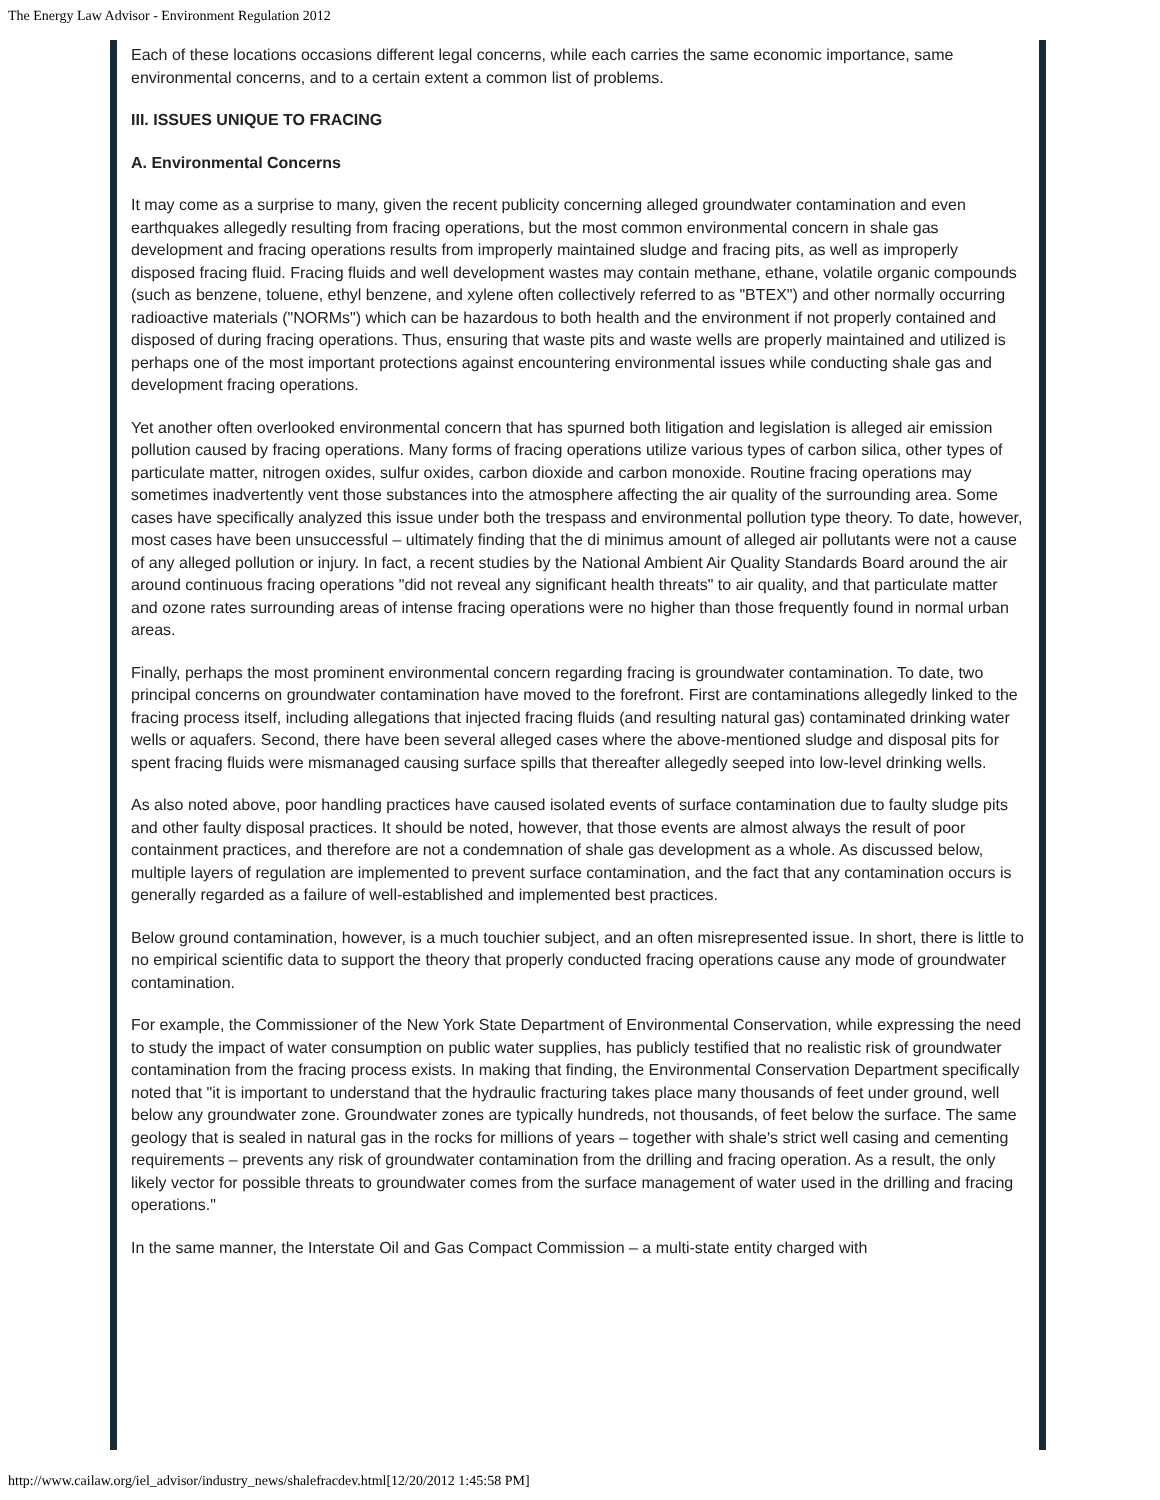The Energy Law Advisor - Environment Regulation 2012
Each of these locations occasions different legal concerns, while each carries the same economic importance, same environmental concerns, and to a certain extent a common list of problems.
III. ISSUES UNIQUE TO FRACING
A. Environmental Concerns
It may come as a surprise to many, given the recent publicity concerning alleged groundwater contamination and even earthquakes allegedly resulting from fracing operations, but the most common environmental concern in shale gas development and fracing operations results from improperly maintained sludge and fracing pits, as well as improperly disposed fracing fluid. Fracing fluids and well development wastes may contain methane, ethane, volatile organic compounds (such as benzene, toluene, ethyl benzene, and xylene often collectively referred to as "BTEX") and other normally occurring radioactive materials ("NORMs") which can be hazardous to both health and the environment if not properly contained and disposed of during fracing operations. Thus, ensuring that waste pits and waste wells are properly maintained and utilized is perhaps one of the most important protections against encountering environmental issues while conducting shale gas and development fracing operations.
Yet another often overlooked environmental concern that has spurned both litigation and legislation is alleged air emission pollution caused by fracing operations. Many forms of fracing operations utilize various types of carbon silica, other types of particulate matter, nitrogen oxides, sulfur oxides, carbon dioxide and carbon monoxide. Routine fracing operations may sometimes inadvertently vent those substances into the atmosphere affecting the air quality of the surrounding area. Some cases have specifically analyzed this issue under both the trespass and environmental pollution type theory. To date, however, most cases have been unsuccessful – ultimately finding that the di minimus amount of alleged air pollutants were not a cause of any alleged pollution or injury. In fact, a recent studies by the National Ambient Air Quality Standards Board around the air around continuous fracing operations "did not reveal any significant health threats" to air quality, and that particulate matter and ozone rates surrounding areas of intense fracing operations were no higher than those frequently found in normal urban areas.
Finally, perhaps the most prominent environmental concern regarding fracing is groundwater contamination. To date, two principal concerns on groundwater contamination have moved to the forefront. First are contaminations allegedly linked to the fracing process itself, including allegations that injected fracing fluids (and resulting natural gas) contaminated drinking water wells or aquafers. Second, there have been several alleged cases where the above-mentioned sludge and disposal pits for spent fracing fluids were mismanaged causing surface spills that thereafter allegedly seeped into low-level drinking wells.
As also noted above, poor handling practices have caused isolated events of surface contamination due to faulty sludge pits and other faulty disposal practices. It should be noted, however, that those events are almost always the result of poor containment practices, and therefore are not a condemnation of shale gas development as a whole. As discussed below, multiple layers of regulation are implemented to prevent surface contamination, and the fact that any contamination occurs is generally regarded as a failure of well-established and implemented best practices.
Below ground contamination, however, is a much touchier subject, and an often misrepresented issue. In short, there is little to no empirical scientific data to support the theory that properly conducted fracing operations cause any mode of groundwater contamination.
For example, the Commissioner of the New York State Department of Environmental Conservation, while expressing the need to study the impact of water consumption on public water supplies, has publicly testified that no realistic risk of groundwater contamination from the fracing process exists. In making that finding, the Environmental Conservation Department specifically noted that "it is important to understand that the hydraulic fracturing takes place many thousands of feet under ground, well below any groundwater zone. Groundwater zones are typically hundreds, not thousands, of feet below the surface. The same geology that is sealed in natural gas in the rocks for millions of years – together with shale's strict well casing and cementing requirements – prevents any risk of groundwater contamination from the drilling and fracing operation. As a result, the only likely vector for possible threats to groundwater comes from the surface management of water used in the drilling and fracing operations."
In the same manner, the Interstate Oil and Gas Compact Commission – a multi-state entity charged with
http://www.cailaw.org/iel_advisor/industry_news/shalefracdev.html[12/20/2012 1:45:58 PM]